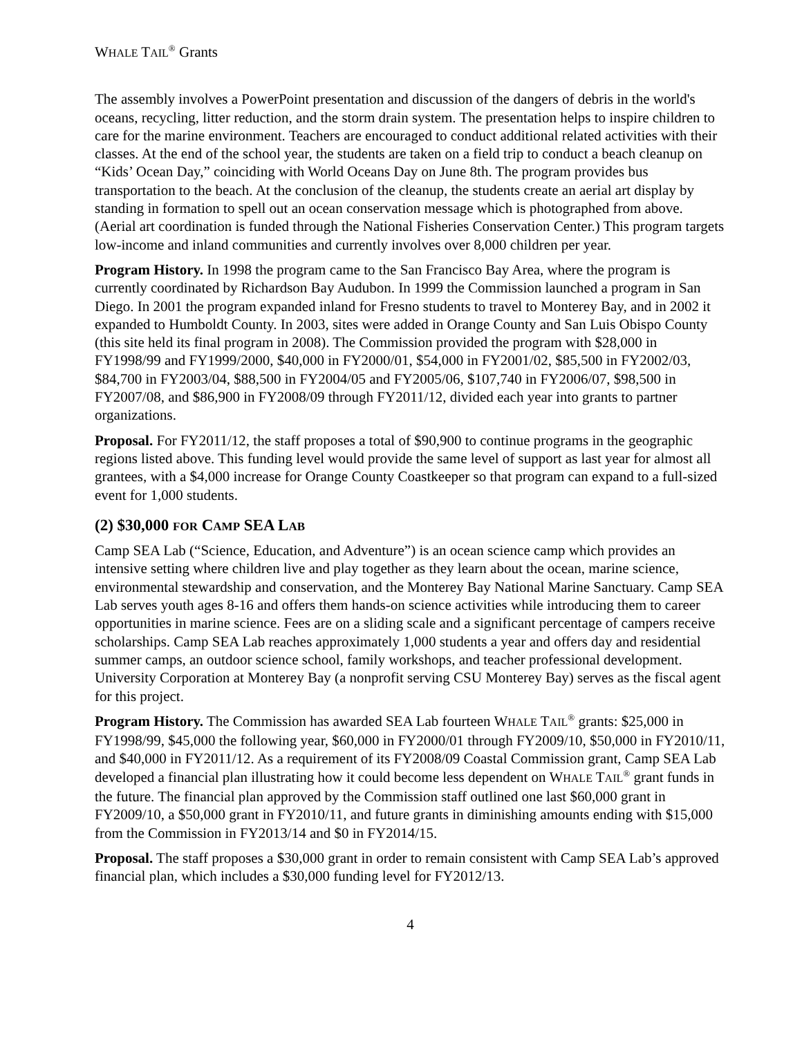WHALE TAIL<sup>®</sup> Grants
The assembly involves a PowerPoint presentation and discussion of the dangers of debris in the world's oceans, recycling, litter reduction, and the storm drain system. The presentation helps to inspire children to care for the marine environment. Teachers are encouraged to conduct additional related activities with their classes. At the end of the school year, the students are taken on a field trip to conduct a beach cleanup on “Kids’ Ocean Day,” coinciding with World Oceans Day on June 8th. The program provides bus transportation to the beach. At the conclusion of the cleanup, the students create an aerial art display by standing in formation to spell out an ocean conservation message which is photographed from above. (Aerial art coordination is funded through the National Fisheries Conservation Center.) This program targets low-income and inland communities and currently involves over 8,000 children per year.
Program History. In 1998 the program came to the San Francisco Bay Area, where the program is currently coordinated by Richardson Bay Audubon. In 1999 the Commission launched a program in San Diego. In 2001 the program expanded inland for Fresno students to travel to Monterey Bay, and in 2002 it expanded to Humboldt County. In 2003, sites were added in Orange County and San Luis Obispo County (this site held its final program in 2008). The Commission provided the program with $28,000 in FY1998/99 and FY1999/2000, $40,000 in FY2000/01, $54,000 in FY2001/02, $85,500 in FY2002/03, $84,700 in FY2003/04, $88,500 in FY2004/05 and FY2005/06, $107,740 in FY2006/07, $98,500 in FY2007/08, and $86,900 in FY2008/09 through FY2011/12, divided each year into grants to partner organizations.
Proposal. For FY2011/12, the staff proposes a total of $90,900 to continue programs in the geographic regions listed above. This funding level would provide the same level of support as last year for almost all grantees, with a $4,000 increase for Orange County Coastkeeper so that program can expand to a full-sized event for 1,000 students.
(2) $30,000 FOR CAMP SEA LAB
Camp SEA Lab (“Science, Education, and Adventure”) is an ocean science camp which provides an intensive setting where children live and play together as they learn about the ocean, marine science, environmental stewardship and conservation, and the Monterey Bay National Marine Sanctuary. Camp SEA Lab serves youth ages 8-16 and offers them hands-on science activities while introducing them to career opportunities in marine science. Fees are on a sliding scale and a significant percentage of campers receive scholarships. Camp SEA Lab reaches approximately 1,000 students a year and offers day and residential summer camps, an outdoor science school, family workshops, and teacher professional development. University Corporation at Monterey Bay (a nonprofit serving CSU Monterey Bay) serves as the fiscal agent for this project.
Program History. The Commission has awarded SEA Lab fourteen WHALE TAIL<sup>®</sup> grants: $25,000 in FY1998/99, $45,000 the following year, $60,000 in FY2000/01 through FY2009/10, $50,000 in FY2010/11, and $40,000 in FY2011/12. As a requirement of its FY2008/09 Coastal Commission grant, Camp SEA Lab developed a financial plan illustrating how it could become less dependent on WHALE TAIL<sup>®</sup> grant funds in the future. The financial plan approved by the Commission staff outlined one last $60,000 grant in FY2009/10, a $50,000 grant in FY2010/11, and future grants in diminishing amounts ending with $15,000 from the Commission in FY2013/14 and $0 in FY2014/15.
Proposal. The staff proposes a $30,000 grant in order to remain consistent with Camp SEA Lab’s approved financial plan, which includes a $30,000 funding level for FY2012/13.
4